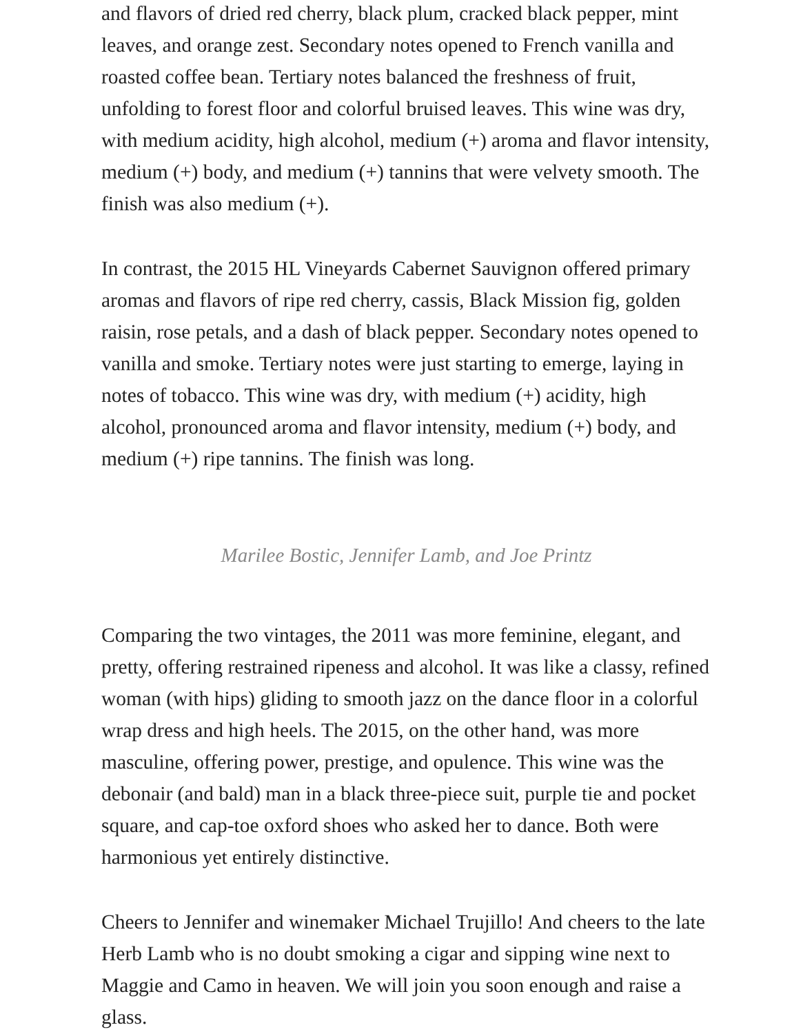and flavors of dried red cherry, black plum, cracked black pepper, mint leaves, and orange zest. Secondary notes opened to French vanilla and roasted coffee bean. Tertiary notes balanced the freshness of fruit, unfolding to forest floor and colorful bruised leaves. This wine was dry, with medium acidity, high alcohol, medium (+) aroma and flavor intensity, medium (+) body, and medium (+) tannins that were velvety smooth. The finish was also medium (+).
In contrast, the 2015 HL Vineyards Cabernet Sauvignon offered primary aromas and flavors of ripe red cherry, cassis, Black Mission fig, golden raisin, rose petals, and a dash of black pepper. Secondary notes opened to vanilla and smoke. Tertiary notes were just starting to emerge, laying in notes of tobacco. This wine was dry, with medium (+) acidity, high alcohol, pronounced aroma and flavor intensity, medium (+) body, and medium (+) ripe tannins. The finish was long.
Marilee Bostic, Jennifer Lamb, and Joe Printz
Comparing the two vintages, the 2011 was more feminine, elegant, and pretty, offering restrained ripeness and alcohol. It was like a classy, refined woman (with hips) gliding to smooth jazz on the dance floor in a colorful wrap dress and high heels. The 2015, on the other hand, was more masculine, offering power, prestige, and opulence. This wine was the debonair (and bald) man in a black three-piece suit, purple tie and pocket square, and cap-toe oxford shoes who asked her to dance. Both were harmonious yet entirely distinctive.
Cheers to Jennifer and winemaker Michael Trujillo! And cheers to the late Herb Lamb who is no doubt smoking a cigar and sipping wine next to Maggie and Camo in heaven. We will join you soon enough and raise a glass.